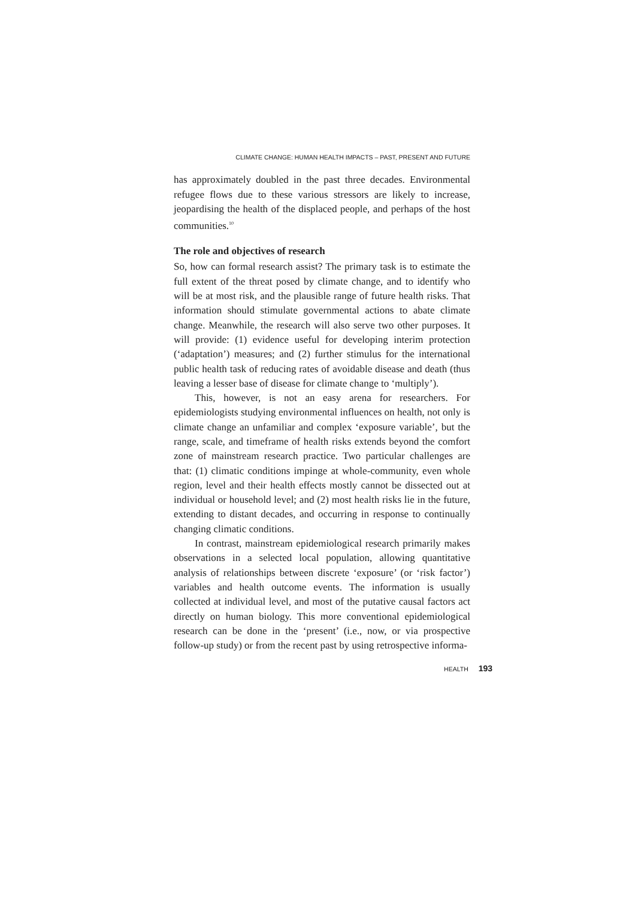CLIMATE CHANGE: HUMAN HEALTH IMPACTS – PAST, PRESENT AND FUTURE
has approximately doubled in the past three decades. Environmental refugee flows due to these various stressors are likely to increase, jeopardising the health of the displaced people, and perhaps of the host communities.<sup>10</sup>
The role and objectives of research
So, how can formal research assist? The primary task is to estimate the full extent of the threat posed by climate change, and to identify who will be at most risk, and the plausible range of future health risks. That information should stimulate governmental actions to abate climate change. Meanwhile, the research will also serve two other purposes. It will provide: (1) evidence useful for developing interim protection (‘adaptation’) measures; and (2) further stimulus for the international public health task of reducing rates of avoidable disease and death (thus leaving a lesser base of disease for climate change to ‘multiply’).
This, however, is not an easy arena for researchers. For epidemiologists studying environmental influences on health, not only is climate change an unfamiliar and complex ‘exposure variable’, but the range, scale, and timeframe of health risks extends beyond the comfort zone of mainstream research practice. Two particular challenges are that: (1) climatic conditions impinge at whole-community, even whole region, level and their health effects mostly cannot be dissected out at individual or household level; and (2) most health risks lie in the future, extending to distant decades, and occurring in response to continually changing climatic conditions.
In contrast, mainstream epidemiological research primarily makes observations in a selected local population, allowing quantitative analysis of relationships between discrete ‘exposure’ (or ‘risk factor’) variables and health outcome events. The information is usually collected at individual level, and most of the putative causal factors act directly on human biology. This more conventional epidemiological research can be done in the ‘present’ (i.e., now, or via prospective follow-up study) or from the recent past by using retrospective informa-
HEALTH 193